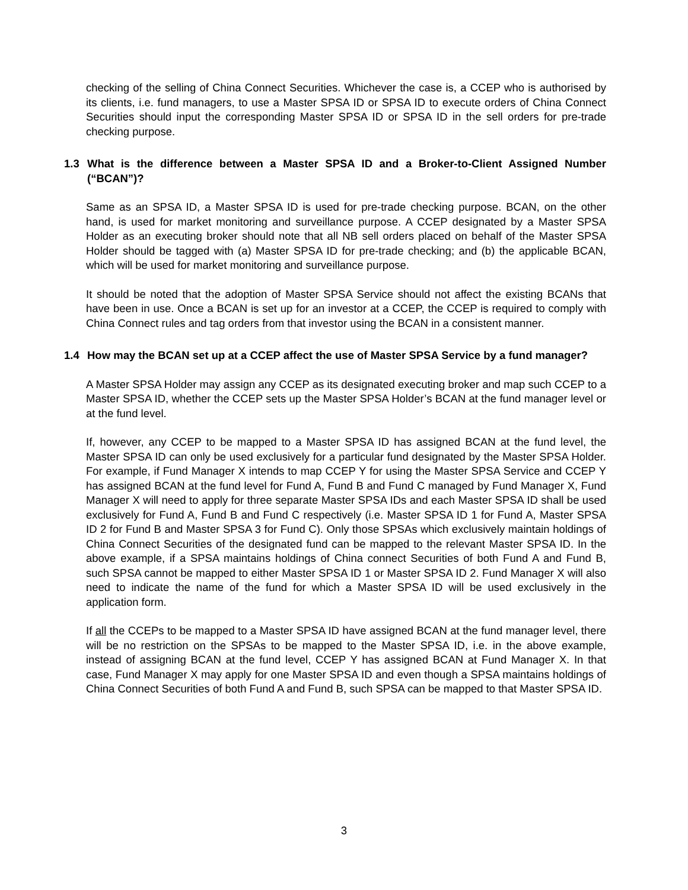checking of the selling of China Connect Securities. Whichever the case is, a CCEP who is authorised by its clients, i.e. fund managers, to use a Master SPSA ID or SPSA ID to execute orders of China Connect Securities should input the corresponding Master SPSA ID or SPSA ID in the sell orders for pre-trade checking purpose.
1.3 What is the difference between a Master SPSA ID and a Broker-to-Client Assigned Number (“BCAN”)?
Same as an SPSA ID, a Master SPSA ID is used for pre-trade checking purpose. BCAN, on the other hand, is used for market monitoring and surveillance purpose. A CCEP designated by a Master SPSA Holder as an executing broker should note that all NB sell orders placed on behalf of the Master SPSA Holder should be tagged with (a) Master SPSA ID for pre-trade checking; and (b) the applicable BCAN, which will be used for market monitoring and surveillance purpose.
It should be noted that the adoption of Master SPSA Service should not affect the existing BCANs that have been in use. Once a BCAN is set up for an investor at a CCEP, the CCEP is required to comply with China Connect rules and tag orders from that investor using the BCAN in a consistent manner.
1.4 How may the BCAN set up at a CCEP affect the use of Master SPSA Service by a fund manager?
A Master SPSA Holder may assign any CCEP as its designated executing broker and map such CCEP to a Master SPSA ID, whether the CCEP sets up the Master SPSA Holder’s BCAN at the fund manager level or at the fund level.
If, however, any CCEP to be mapped to a Master SPSA ID has assigned BCAN at the fund level, the Master SPSA ID can only be used exclusively for a particular fund designated by the Master SPSA Holder. For example, if Fund Manager X intends to map CCEP Y for using the Master SPSA Service and CCEP Y has assigned BCAN at the fund level for Fund A, Fund B and Fund C managed by Fund Manager X, Fund Manager X will need to apply for three separate Master SPSA IDs and each Master SPSA ID shall be used exclusively for Fund A, Fund B and Fund C respectively (i.e. Master SPSA ID 1 for Fund A, Master SPSA ID 2 for Fund B and Master SPSA 3 for Fund C). Only those SPSAs which exclusively maintain holdings of China Connect Securities of the designated fund can be mapped to the relevant Master SPSA ID. In the above example, if a SPSA maintains holdings of China connect Securities of both Fund A and Fund B, such SPSA cannot be mapped to either Master SPSA ID 1 or Master SPSA ID 2. Fund Manager X will also need to indicate the name of the fund for which a Master SPSA ID will be used exclusively in the application form.
If all the CCEPs to be mapped to a Master SPSA ID have assigned BCAN at the fund manager level, there will be no restriction on the SPSAs to be mapped to the Master SPSA ID, i.e. in the above example, instead of assigning BCAN at the fund level, CCEP Y has assigned BCAN at Fund Manager X. In that case, Fund Manager X may apply for one Master SPSA ID and even though a SPSA maintains holdings of China Connect Securities of both Fund A and Fund B, such SPSA can be mapped to that Master SPSA ID.
3